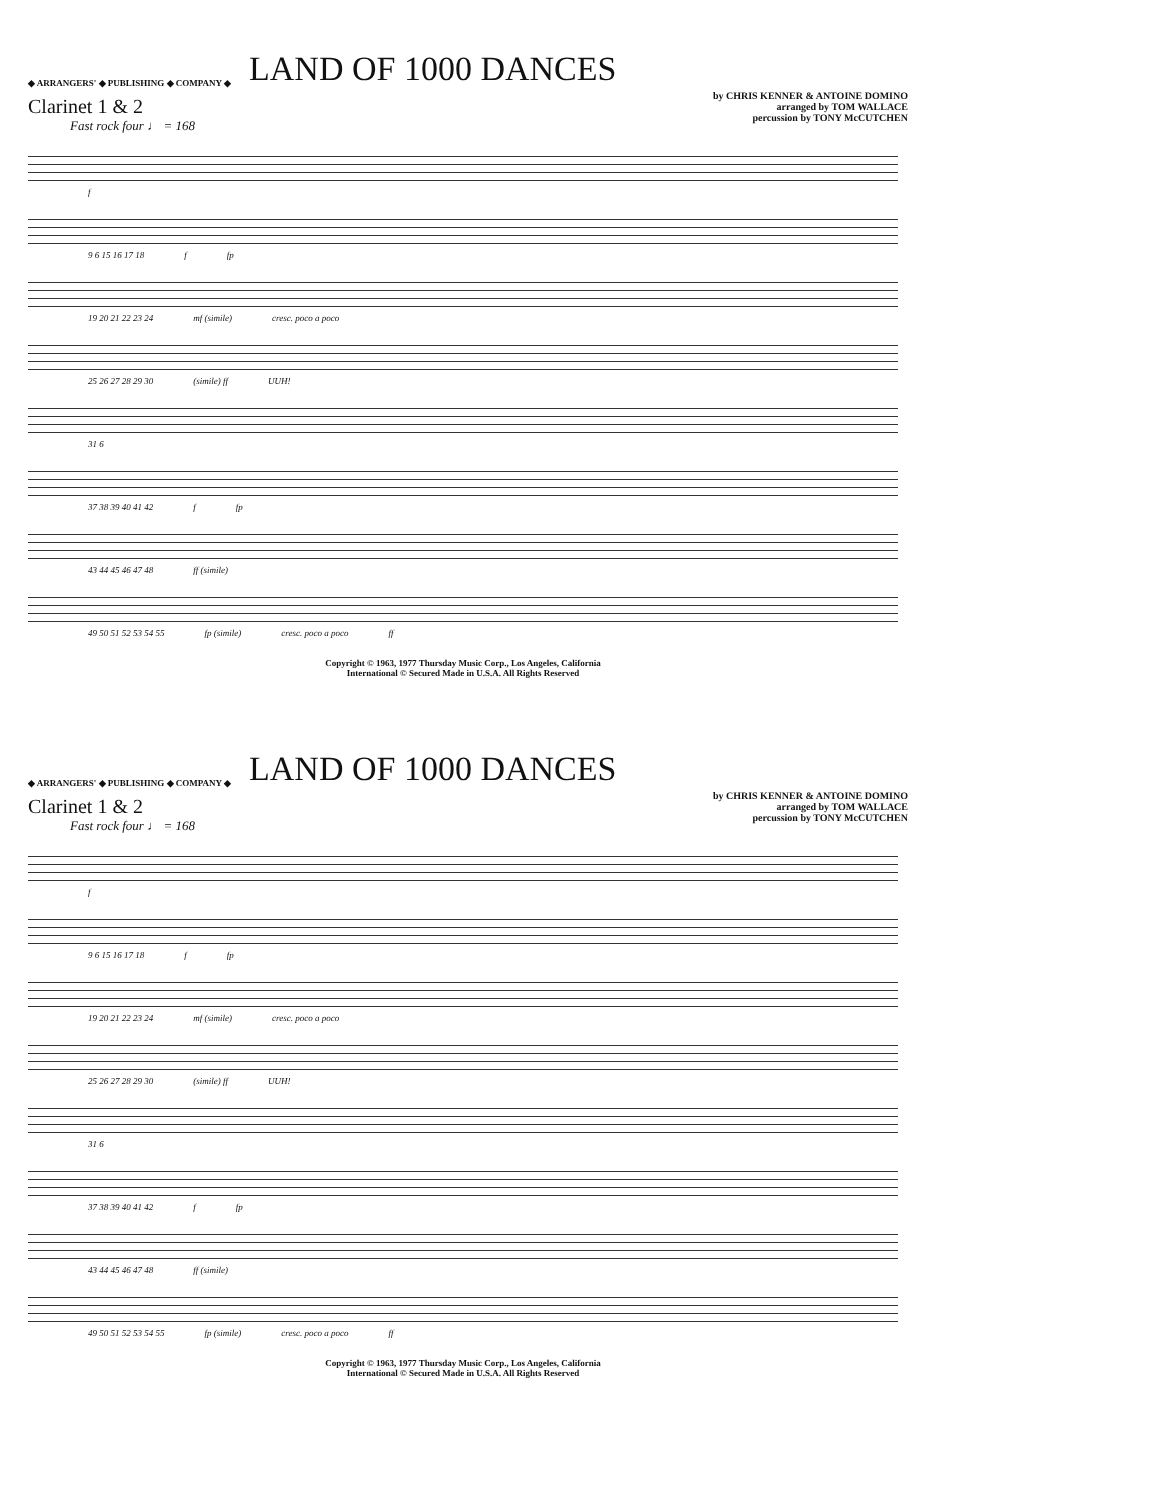◆ ARRANGERS' ◆ PUBLISHING ◆ COMPANY ◆
LAND OF 1000 DANCES
by CHRIS KENNER & ANTOINE DOMINO
arranged by TOM WALLACE
percussion by TONY McCUTCHEN
Clarinet 1 & 2
Fast rock four ♩ = 168
f
9 6 15 16 17 18 f fp
19 20 21 22 23 24 mf (simile) cresc. poco a poco
25 26 27 28 29 30 (simile) ff UUH!
31 6
37 38 39 40 41 42 f fp
43 44 45 46 47 48 ff (simile)
49 50 51 52 53 54 55 fp (simile) cresc. poco a poco ff
Copyright © 1963, 1977 Thursday Music Corp., Los Angeles, California
International © Secured Made in U.S.A. All Rights Reserved
◆ ARRANGERS' ◆ PUBLISHING ◆ COMPANY ◆
LAND OF 1000 DANCES
by CHRIS KENNER & ANTOINE DOMINO
arranged by TOM WALLACE
percussion by TONY McCUTCHEN
Clarinet 1 & 2
Fast rock four ♩ = 168
f
9 6 15 16 17 18 f fp
19 20 21 22 23 24 mf (simile) cresc. poco a poco
25 26 27 28 29 30 (simile) ff UUH!
31 6
37 38 39 40 41 42 f fp
43 44 45 46 47 48 ff (simile)
49 50 51 52 53 54 55 fp (simile) cresc. poco a poco ff
Copyright © 1963, 1977 Thursday Music Corp., Los Angeles, California
International © Secured Made in U.S.A. All Rights Reserved